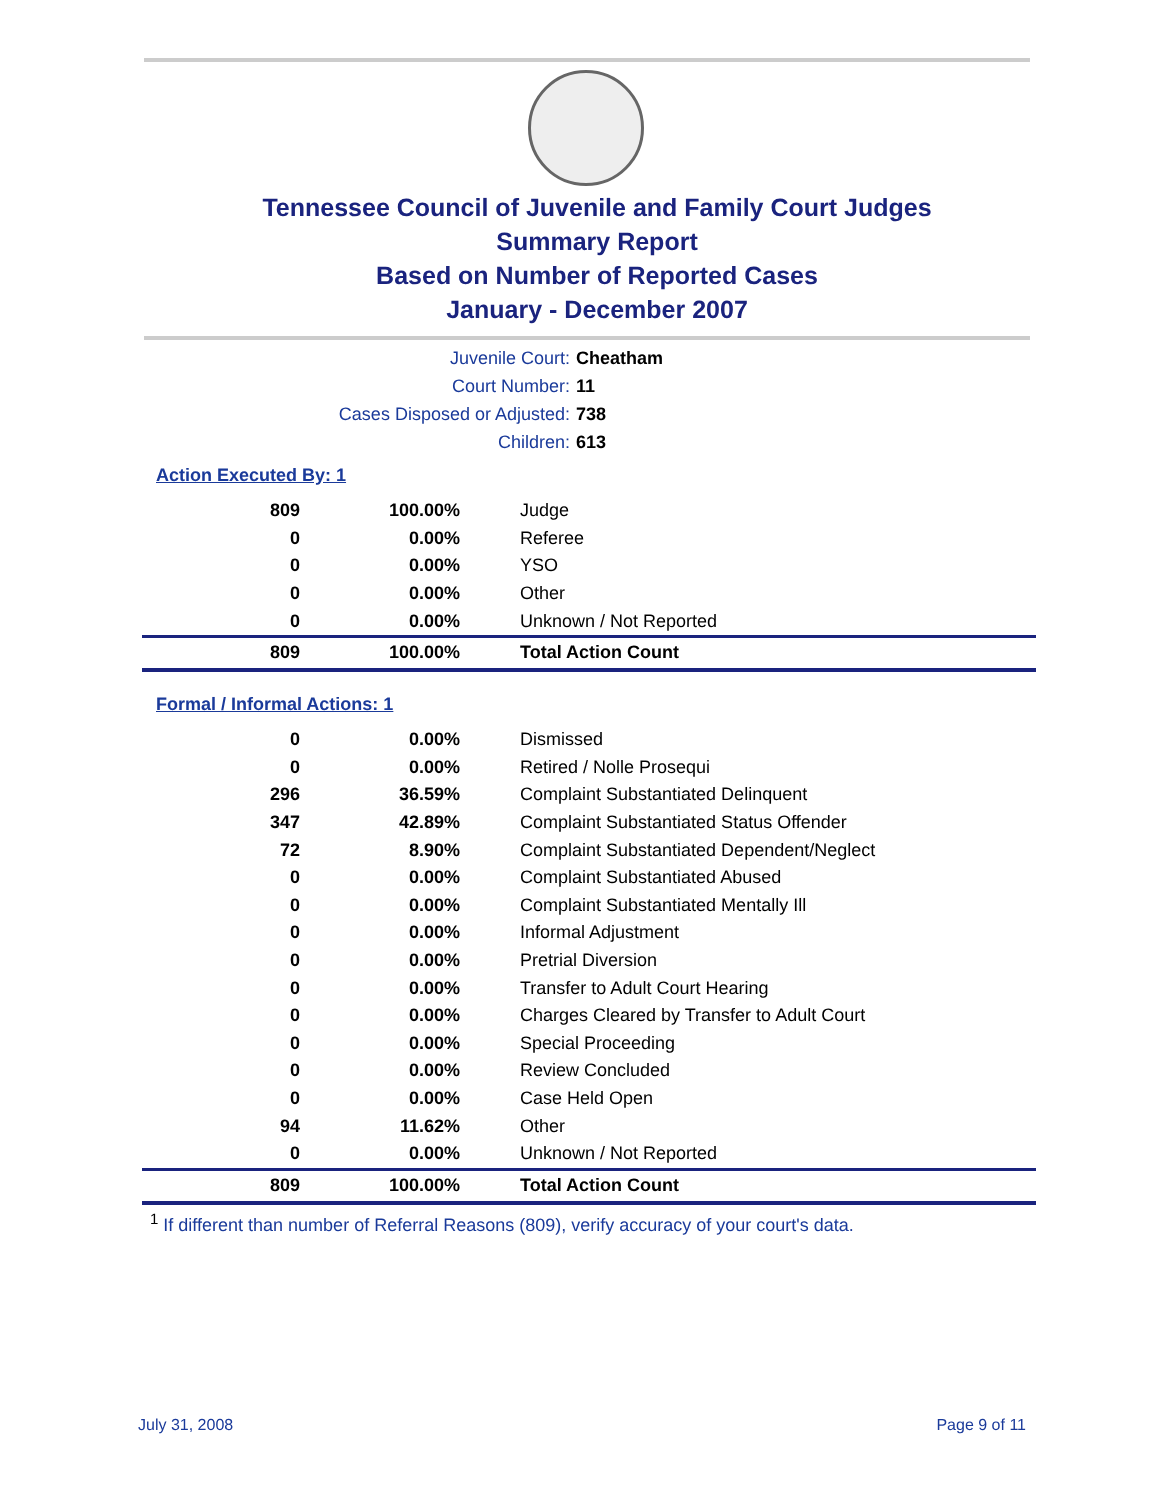Tennessee Council of Juvenile and Family Court Judges
Summary Report
Based on Number of Reported Cases
January - December 2007
Juvenile Court: Cheatham
Court Number: 11
Cases Disposed or Adjusted: 738
Children: 613
Action Executed By: 1
| 809 | 100.00% | Judge |
| 0 | 0.00% | Referee |
| 0 | 0.00% | YSO |
| 0 | 0.00% | Other |
| 0 | 0.00% | Unknown / Not Reported |
| 809 | 100.00% | Total Action Count |
Formal / Informal Actions: 1
| 0 | 0.00% | Dismissed |
| 0 | 0.00% | Retired / Nolle Prosequi |
| 296 | 36.59% | Complaint Substantiated Delinquent |
| 347 | 42.89% | Complaint Substantiated Status Offender |
| 72 | 8.90% | Complaint Substantiated Dependent/Neglect |
| 0 | 0.00% | Complaint Substantiated Abused |
| 0 | 0.00% | Complaint Substantiated Mentally Ill |
| 0 | 0.00% | Informal Adjustment |
| 0 | 0.00% | Pretrial Diversion |
| 0 | 0.00% | Transfer to Adult Court Hearing |
| 0 | 0.00% | Charges Cleared by Transfer to Adult Court |
| 0 | 0.00% | Special Proceeding |
| 0 | 0.00% | Review Concluded |
| 0 | 0.00% | Case Held Open |
| 94 | 11.62% | Other |
| 0 | 0.00% | Unknown / Not Reported |
| 809 | 100.00% | Total Action Count |
<sup>1</sup> If different than number of Referral Reasons (809), verify accuracy of your court's data.
July 31, 2008 Page 9 of 11